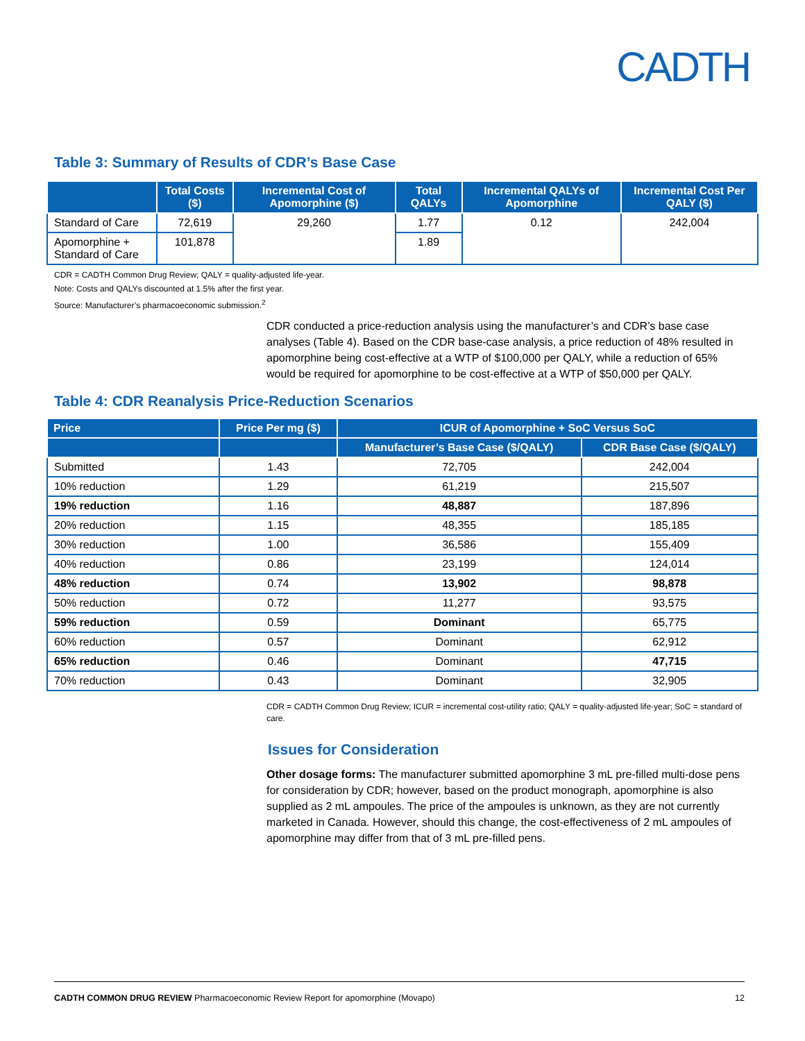CADTH
Table 3: Summary of Results of CDR’s Base Case
| | Total Costs ($) | Incremental Cost of Apomorphine ($) | Total QALYs | Incremental QALYs of Apomorphine | Incremental Cost Per QALY ($) |
| --- | --- | --- | --- | --- | --- |
| Standard of Care | 72,619 | 29,260 | 1.77 | 0.12 | 242,004 |
| Apomorphine + Standard of Care | 101,878 | | 1.89 | | |
CDR = CADTH Common Drug Review; QALY = quality-adjusted life-year.
Note: Costs and QALYs discounted at 1.5% after the first year.
Source: Manufacturer’s pharmacoeconomic submission.<sup>2</sup>
CDR conducted a price-reduction analysis using the manufacturer’s and CDR’s base case analyses (Table 4). Based on the CDR base-case analysis, a price reduction of 48% resulted in apomorphine being cost-effective at a WTP of $100,000 per QALY, while a reduction of 65% would be required for apomorphine to be cost-effective at a WTP of $50,000 per QALY.
Table 4: CDR Reanalysis Price-Reduction Scenarios
| Price | Price Per mg ($) | ICUR of Apomorphine + SoC Versus SoC | |
| --- | --- | --- | --- |
| | | Manufacturer’s Base Case ($/QALY) | CDR Base Case ($/QALY) |
| Submitted | 1.43 | 72,705 | 242,004 |
| 10% reduction | 1.29 | 61,219 | 215,507 |
| 19% reduction | 1.16 | 48,887 | 187,896 |
| 20% reduction | 1.15 | 48,355 | 185,185 |
| 30% reduction | 1.00 | 36,586 | 155,409 |
| 40% reduction | 0.86 | 23,199 | 124,014 |
| 48% reduction | 0.74 | 13,902 | 98,878 |
| 50% reduction | 0.72 | 11,277 | 93,575 |
| 59% reduction | 0.59 | Dominant | 65,775 |
| 60% reduction | 0.57 | Dominant | 62,912 |
| 65% reduction | 0.46 | Dominant | 47,715 |
| 70% reduction | 0.43 | Dominant | 32,905 |
CDR = CADTH Common Drug Review; ICUR = incremental cost-utility ratio; QALY = quality-adjusted life-year; SoC = standard of care.
Issues for Consideration
Other dosage forms: The manufacturer submitted apomorphine 3 mL pre-filled multi-dose pens for consideration by CDR; however, based on the product monograph, apomorphine is also supplied as 2 mL ampoules. The price of the ampoules is unknown, as they are not currently marketed in Canada. However, should this change, the cost-effectiveness of 2 mL ampoules of apomorphine may differ from that of 3 mL pre-filled pens.
CADTH COMMON DRUG REVIEW Pharmacoeconomic Review Report for apomorphine (Movapo) 12